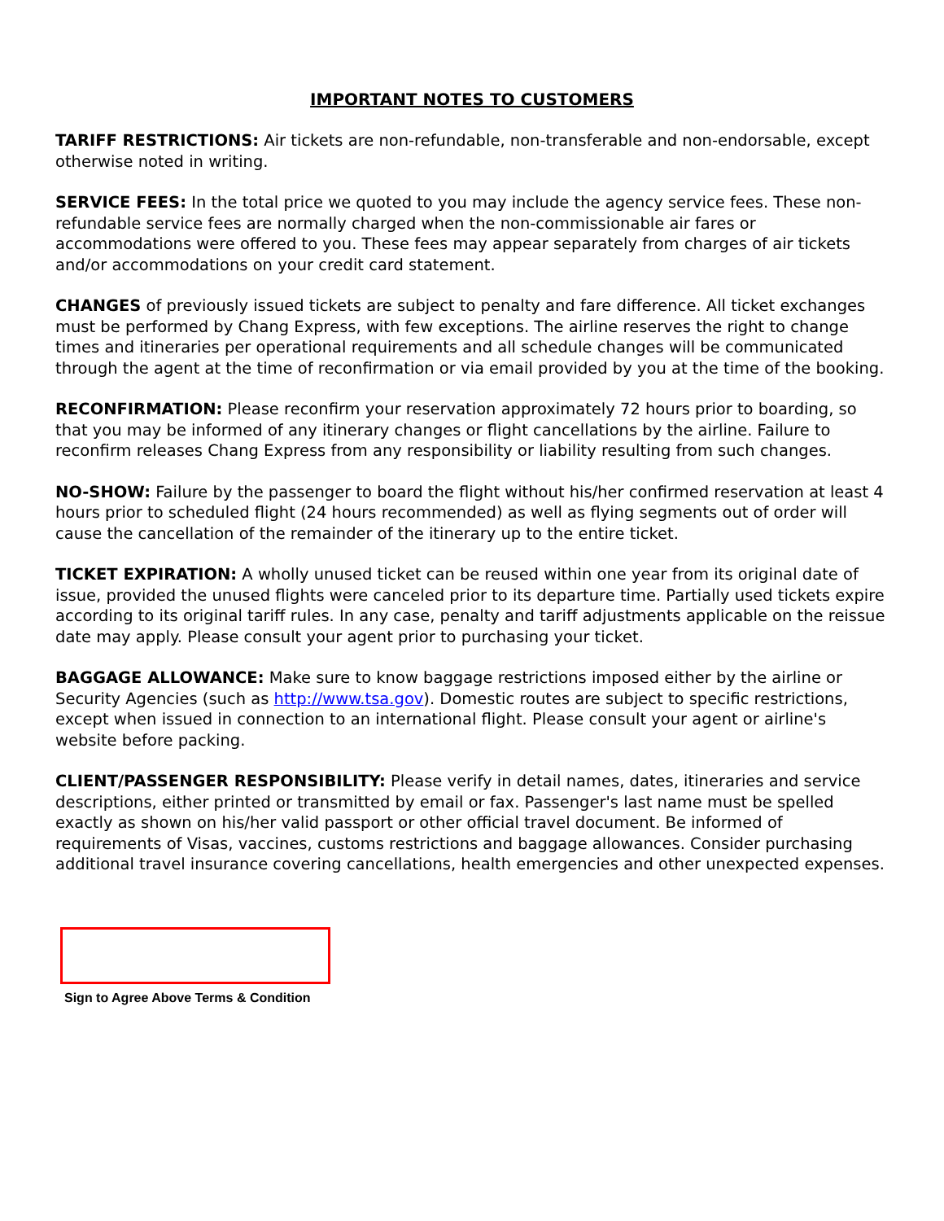IMPORTANT NOTES TO CUSTOMERS
TARIFF RESTRICTIONS: Air tickets are non-refundable, non-transferable and non-endorsable, except otherwise noted in writing.
SERVICE FEES: In the total price we quoted to you may include the agency service fees. These non-refundable service fees are normally charged when the non-commissionable air fares or accommodations were offered to you. These fees may appear separately from charges of air tickets and/or accommodations on your credit card statement.
CHANGES of previously issued tickets are subject to penalty and fare difference. All ticket exchanges must be performed by Chang Express, with few exceptions. The airline reserves the right to change times and itineraries per operational requirements and all schedule changes will be communicated through the agent at the time of reconfirmation or via email provided by you at the time of the booking.
RECONFIRMATION: Please reconfirm your reservation approximately 72 hours prior to boarding, so that you may be informed of any itinerary changes or flight cancellations by the airline. Failure to reconfirm releases Chang Express from any responsibility or liability resulting from such changes.
NO-SHOW: Failure by the passenger to board the flight without his/her confirmed reservation at least 4 hours prior to scheduled flight (24 hours recommended) as well as flying segments out of order will cause the cancellation of the remainder of the itinerary up to the entire ticket.
TICKET EXPIRATION: A wholly unused ticket can be reused within one year from its original date of issue, provided the unused flights were canceled prior to its departure time. Partially used tickets expire according to its original tariff rules. In any case, penalty and tariff adjustments applicable on the reissue date may apply. Please consult your agent prior to purchasing your ticket.
BAGGAGE ALLOWANCE: Make sure to know baggage restrictions imposed either by the airline or Security Agencies (such as http://www.tsa.gov). Domestic routes are subject to specific restrictions, except when issued in connection to an international flight. Please consult your agent or airline's website before packing.
CLIENT/PASSENGER RESPONSIBILITY: Please verify in detail names, dates, itineraries and service descriptions, either printed or transmitted by email or fax. Passenger's last name must be spelled exactly as shown on his/her valid passport or other official travel document. Be informed of requirements of Visas, vaccines, customs restrictions and baggage allowances. Consider purchasing additional travel insurance covering cancellations, health emergencies and other unexpected expenses.
Sign to Agree Above Terms & Condition